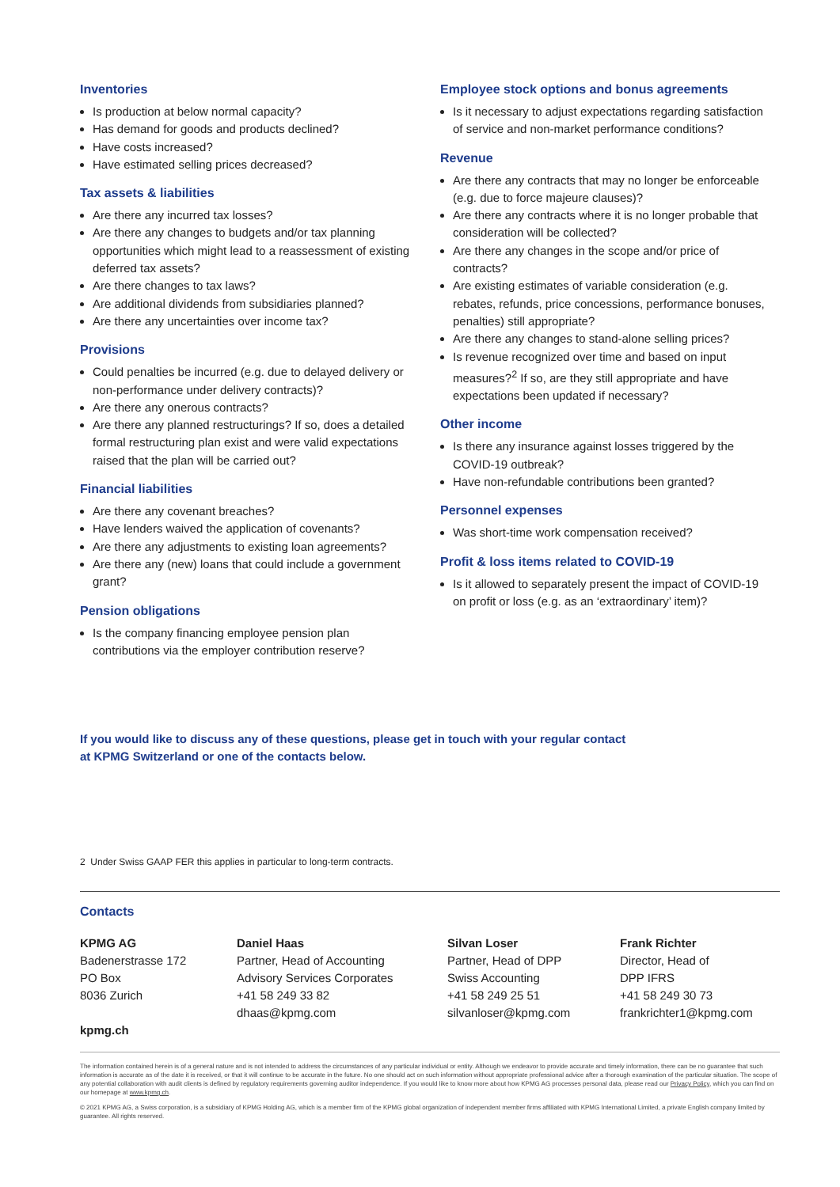Inventories
Is production at below normal capacity?
Has demand for goods and products declined?
Have costs increased?
Have estimated selling prices decreased?
Tax assets & liabilities
Are there any incurred tax losses?
Are there any changes to budgets and/or tax planning opportunities which might lead to a reassessment of existing deferred tax assets?
Are there changes to tax laws?
Are additional dividends from subsidiaries planned?
Are there any uncertainties over income tax?
Provisions
Could penalties be incurred (e.g. due to delayed delivery or non-performance under delivery contracts)?
Are there any onerous contracts?
Are there any planned restructurings? If so, does a detailed formal restructuring plan exist and were valid expectations raised that the plan will be carried out?
Financial liabilities
Are there any covenant breaches?
Have lenders waived the application of covenants?
Are there any adjustments to existing loan agreements?
Are there any (new) loans that could include a government grant?
Pension obligations
Is the company financing employee pension plan contributions via the employer contribution reserve?
Employee stock options and bonus agreements
Is it necessary to adjust expectations regarding satisfaction of service and non-market performance conditions?
Revenue
Are there any contracts that may no longer be enforceable (e.g. due to force majeure clauses)?
Are there any contracts where it is no longer probable that consideration will be collected?
Are there any changes in the scope and/or price of contracts?
Are existing estimates of variable consideration (e.g. rebates, refunds, price concessions, performance bonuses, penalties) still appropriate?
Are there any changes to stand-alone selling prices?
Is revenue recognized over time and based on input measures?<sup>2</sup> If so, are they still appropriate and have expectations been updated if necessary?
Other income
Is there any insurance against losses triggered by the COVID-19 outbreak?
Have non-refundable contributions been granted?
Personnel expenses
Was short-time work compensation received?
Profit & loss items related to COVID-19
Is it allowed to separately present the impact of COVID-19 on profit or loss (e.g. as an ‘extraordinary’ item)?
If you would like to discuss any of these questions, please get in touch with your regular contact
at KPMG Switzerland or one of the contacts below.
2 Under Swiss GAAP FER this applies in particular to long-term contracts.
Contacts
KPMG AG
Badenerstrasse 172
PO Box
8036 Zurich
kpmg.ch
Daniel Haas
Partner, Head of Accounting
Advisory Services Corporates
+41 58 249 33 82
dhaas@kpmg.com
Silvan Loser
Partner, Head of DPP
Swiss Accounting
+41 58 249 25 51
silvanloser@kpmg.com
Frank Richter
Director, Head of
DPP IFRS
+41 58 249 30 73
frankrichter1@kpmg.com
The information contained herein is of a general nature and is not intended to address the circumstances of any particular individual or entity. Although we endeavor to provide accurate and timely information, there can be no guarantee that such information is accurate as of the date it is received, or that it will continue to be accurate in the future. No one should act on such information without appropriate professional advice after a thorough examination of the particular situation. The scope of any potential collaboration with audit clients is defined by regulatory requirements governing auditor independence. If you would like to know more about how KPMG AG processes personal data, please read our Privacy Policy, which you can find on our homepage at www.kpmg.ch.
© 2021 KPMG AG, a Swiss corporation, is a subsidiary of KPMG Holding AG, which is a member firm of the KPMG global organization of independent member firms affiliated with KPMG International Limited, a private English company limited by guarantee. All rights reserved.